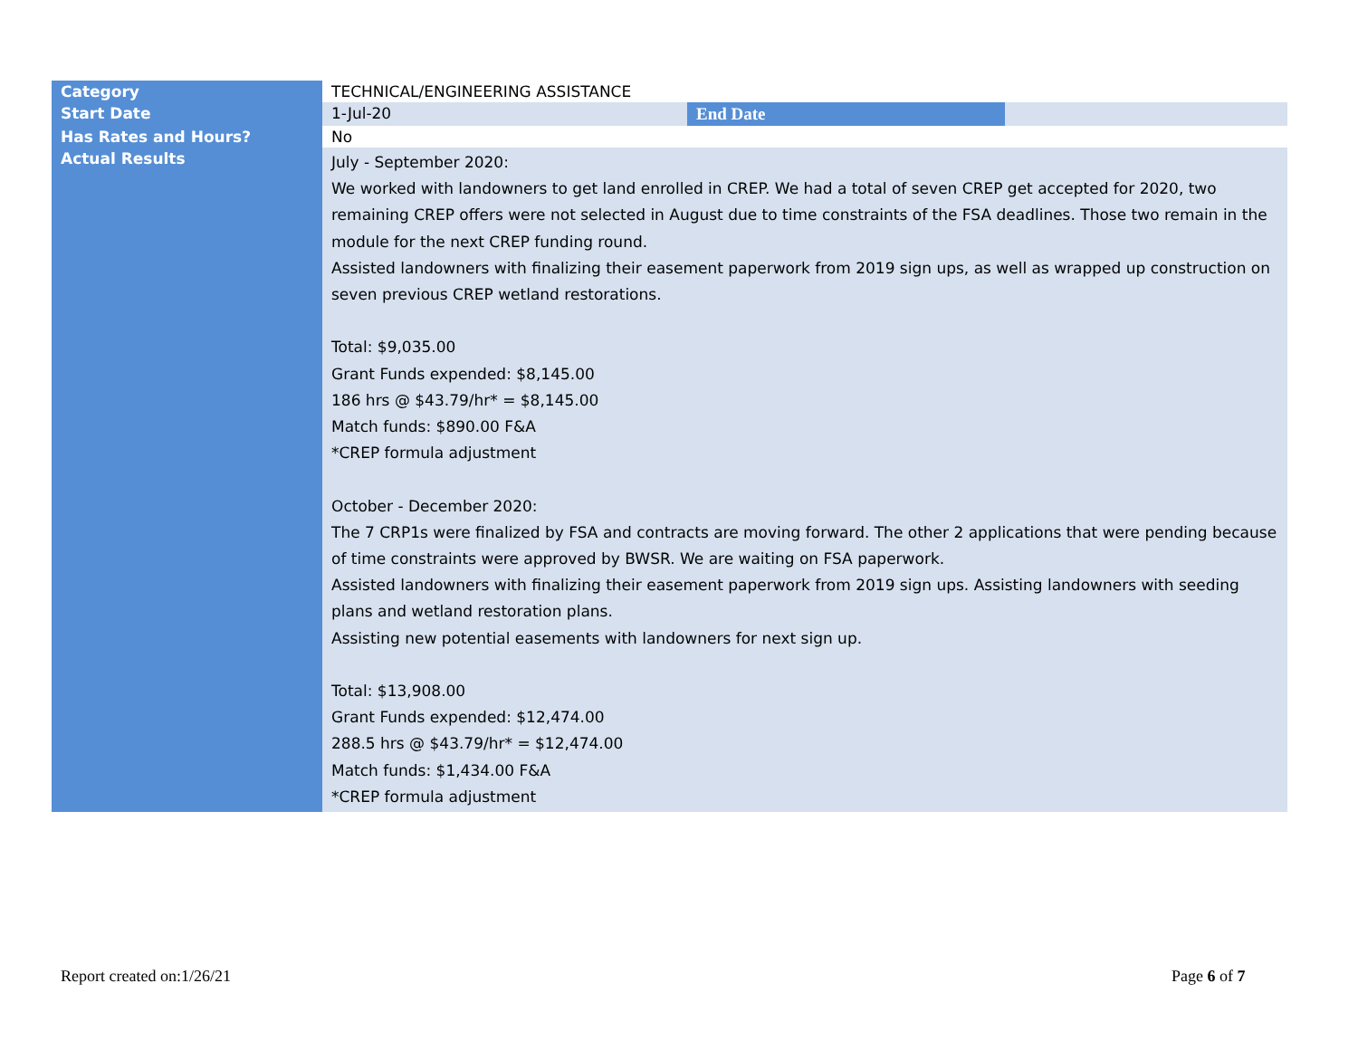| Category | TECHNICAL/ENGINEERING ASSISTANCE | | |
| Start Date | 1-Jul-20 | End Date | |
| Has Rates and Hours? | No | | |
| Actual Results | July - September 2020: We worked with landowners to get land enrolled in CREP. We had a total of seven CREP get accepted for 2020, two remaining CREP offers were not selected in August due to time constraints of the FSA deadlines. Those two remain in the module for the next CREP funding round. Assisted landowners with finalizing their easement paperwork from 2019 sign ups, as well as wrapped up construction on seven previous CREP wetland restorations. Total: $9,035.00 Grant Funds expended: $8,145.00 186 hrs @ $43.79/hr* = $8,145.00 Match funds: $890.00 F&A *CREP formula adjustment October - December 2020: The 7 CRP1s were finalized by FSA and contracts are moving forward. The other 2 applications that were pending because of time constraints were approved by BWSR. We are waiting on FSA paperwork. Assisted landowners with finalizing their easement paperwork from 2019 sign ups. Assisting landowners with seeding plans and wetland restoration plans. Assisting new potential easements with landowners for next sign up. Total: $13,908.00 Grant Funds expended: $12,474.00 288.5 hrs @ $43.79/hr* = $12,474.00 Match funds: $1,434.00 F&A *CREP formula adjustment | | |
Report created on:1/26/21 Page 6 of 7